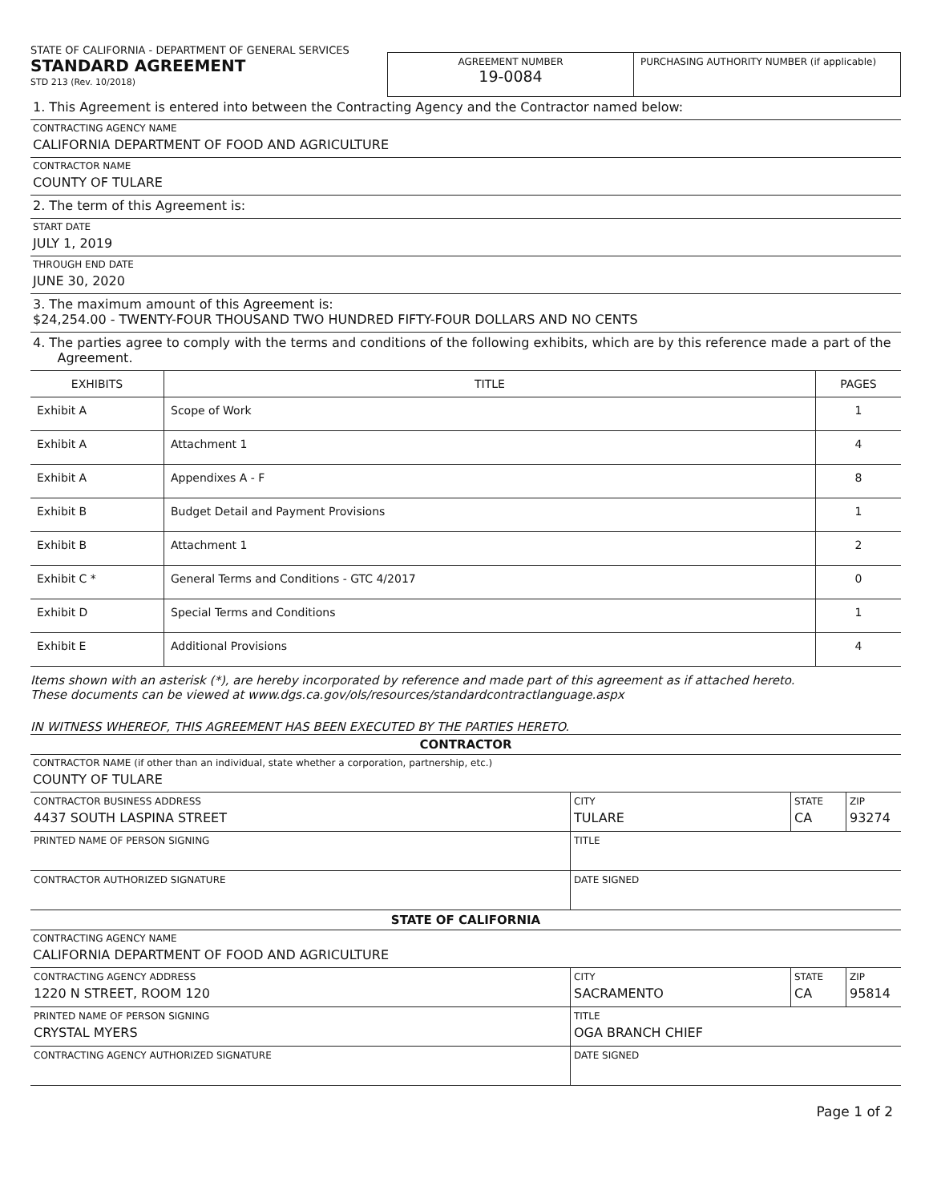STATE OF CALIFORNIA - DEPARTMENT OF GENERAL SERVICES
STANDARD AGREEMENT
STD 213 (Rev. 10/2018)
AGREEMENT NUMBER
19-0084
PURCHASING AUTHORITY NUMBER (if applicable)
1. This Agreement is entered into between the Contracting Agency and the Contractor named below:
CONTRACTING AGENCY NAME
CALIFORNIA DEPARTMENT OF FOOD AND AGRICULTURE
CONTRACTOR NAME
COUNTY OF TULARE
2. The term of this Agreement is:
START DATE
JULY 1, 2019
THROUGH END DATE
JUNE 30, 2020
3. The maximum amount of this Agreement is:
$24,254.00 - TWENTY-FOUR THOUSAND TWO HUNDRED FIFTY-FOUR DOLLARS AND NO CENTS
4. The parties agree to comply with the terms and conditions of the following exhibits, which are by this reference made a part of the
Agreement.
| EXHIBITS | TITLE | PAGES |
| --- | --- | --- |
| Exhibit A | Scope of Work | 1 |
| Exhibit A | Attachment 1 | 4 |
| Exhibit A | Appendixes A - F | 8 |
| Exhibit B | Budget Detail and Payment Provisions | 1 |
| Exhibit B | Attachment 1 | 2 |
| Exhibit C * | General Terms and Conditions - GTC 4/2017 | 0 |
| Exhibit D | Special Terms and Conditions | 1 |
| Exhibit E | Additional Provisions | 4 |
Items shown with an asterisk (*), are hereby incorporated by reference and made part of this agreement as if attached hereto.
These documents can be viewed at www.dgs.ca.gov/ols/resources/standardcontractlanguage.aspx
IN WITNESS WHEREOF, THIS AGREEMENT HAS BEEN EXECUTED BY THE PARTIES HERETO.
CONTRACTOR
CONTRACTOR NAME (if other than an individual, state whether a corporation, partnership, etc.)
COUNTY OF TULARE
| CONTRACTOR BUSINESS ADDRESS 4437 SOUTH LASPINA STREET | CITY TULARE | STATE CA | ZIP 93274 |
| PRINTED NAME OF PERSON SIGNING | TITLE | | |
| CONTRACTOR AUTHORIZED SIGNATURE | DATE SIGNED | | |
STATE OF CALIFORNIA
CONTRACTING AGENCY NAME
CALIFORNIA DEPARTMENT OF FOOD AND AGRICULTURE
| CONTRACTING AGENCY ADDRESS 1220 N STREET, ROOM 120 | CITY SACRAMENTO | STATE CA | ZIP 95814 |
| PRINTED NAME OF PERSON SIGNING CRYSTAL MYERS | TITLE OGA BRANCH CHIEF | | |
| CONTRACTING AGENCY AUTHORIZED SIGNATURE | DATE SIGNED | | |
Page 1 of 2